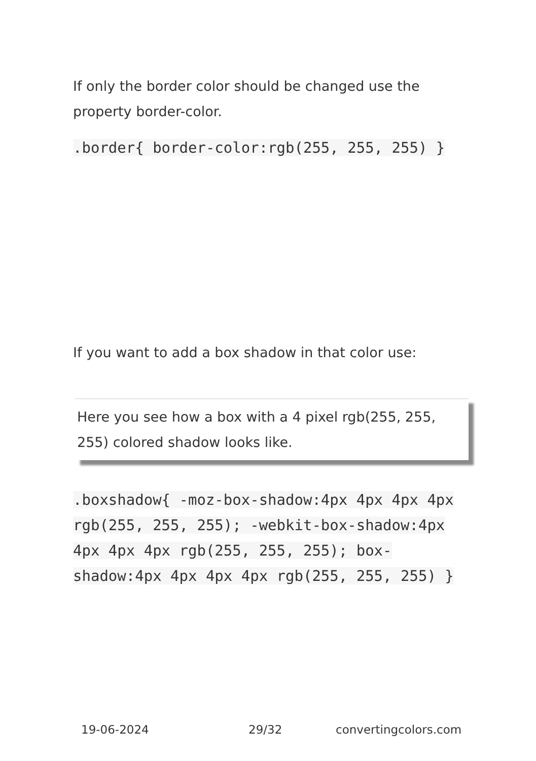If only the border color should be changed use the property border-color.
.border{ border-color:rgb(255, 255, 255) }
If you want to add a box shadow in that color use:
Here you see how a box with a 4 pixel rgb(255, 255, 255) colored shadow looks like.
.boxshadow{ -moz-box-shadow:4px 4px 4px 4px rgb(255, 255, 255); -webkit-box-shadow:4px 4px 4px 4px rgb(255, 255, 255); box-shadow:4px 4px 4px 4px rgb(255, 255, 255) }
19-06-2024 29/32 convertingcolors.com